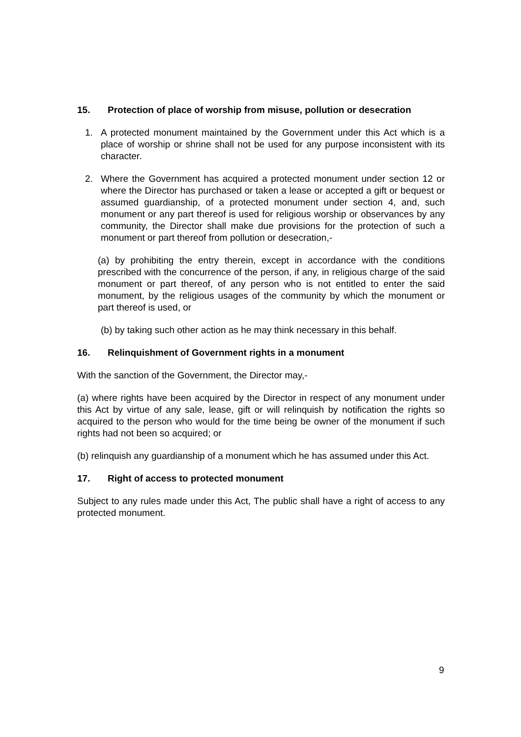15. Protection of place of worship from misuse, pollution or desecration
1. A protected monument maintained by the Government under this Act which is a place of worship or shrine shall not be used for any purpose inconsistent with its character.
2. Where the Government has acquired a protected monument under section 12 or where the Director has purchased or taken a lease or accepted a gift or bequest or assumed guardianship, of a protected monument under section 4, and, such monument or any part thereof is used for religious worship or observances by any community, the Director shall make due provisions for the protection of such a monument or part thereof from pollution or desecration,-
(a) by prohibiting the entry therein, except in accordance with the conditions prescribed with the concurrence of the person, if any, in religious charge of the said monument or part thereof, of any person who is not entitled to enter the said monument, by the religious usages of the community by which the monument or part thereof is used, or
(b) by taking such other action as he may think necessary in this behalf.
16. Relinquishment of Government rights in a monument
With the sanction of the Government, the Director may,-
(a) where rights have been acquired by the Director in respect of any monument under this Act by virtue of any sale, lease, gift or will relinquish by notification the rights so acquired to the person who would for the time being be owner of the monument if such rights had not been so acquired; or
(b) relinquish any guardianship of a monument which he has assumed under this Act.
17. Right of access to protected monument
Subject to any rules made under this Act, The public shall have a right of access to any protected monument.
9